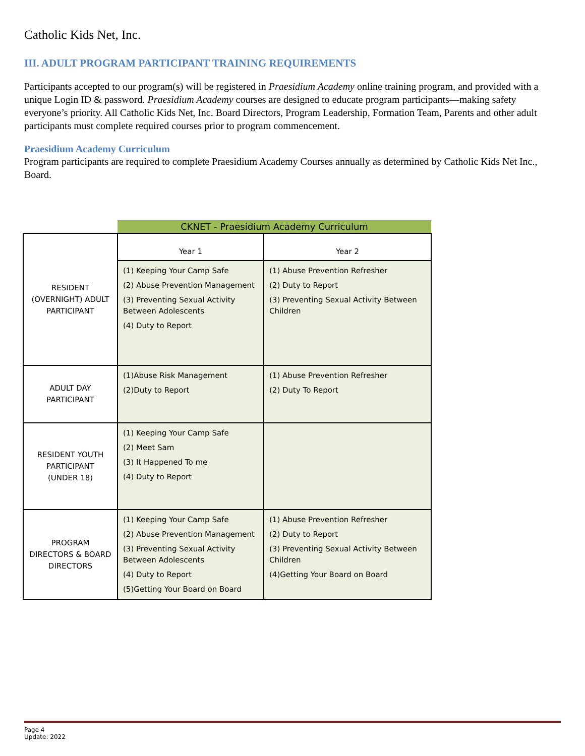Catholic Kids Net, Inc.
III. ADULT PROGRAM PARTICIPANT TRAINING REQUIREMENTS
Participants accepted to our program(s) will be registered in Praesidium Academy online training program, and provided with a unique Login ID & password. Praesidium Academy courses are designed to educate program participants—making safety everyone’s priority. All Catholic Kids Net, Inc. Board Directors, Program Leadership, Formation Team, Parents and other adult participants must complete required courses prior to program commencement.
Praesidium Academy Curriculum
Program participants are required to complete Praesidium Academy Courses annually as determined by Catholic Kids Net Inc., Board.
| | CKNET - Praesidium Academy Curriculum | |
| RESIDENT (OVERNIGHT) ADULT PARTICIPANT | Year 1 | Year 2 |
| | (1) Keeping Your Camp Safe (2) Abuse Prevention Management (3) Preventing Sexual Activity Between Adolescents (4) Duty to Report | (1) Abuse Prevention Refresher (2) Duty to Report (3) Preventing Sexual Activity Between Children |
| ADULT DAY PARTICIPANT | (1)Abuse Risk Management (2)Duty to Report | (1) Abuse Prevention Refresher (2) Duty To Report |
| RESIDENT YOUTH PARTICIPANT (UNDER 18) | (1) Keeping Your Camp Safe (2) Meet Sam (3) It Happened To me (4) Duty to Report | |
| PROGRAM DIRECTORS & BOARD DIRECTORS | (1) Keeping Your Camp Safe (2) Abuse Prevention Management (3) Preventing Sexual Activity Between Adolescents (4) Duty to Report (5)Getting Your Board on Board | (1) Abuse Prevention Refresher (2) Duty to Report (3) Preventing Sexual Activity Between Children (4)Getting Your Board on Board |
Page 4
Update: 2022